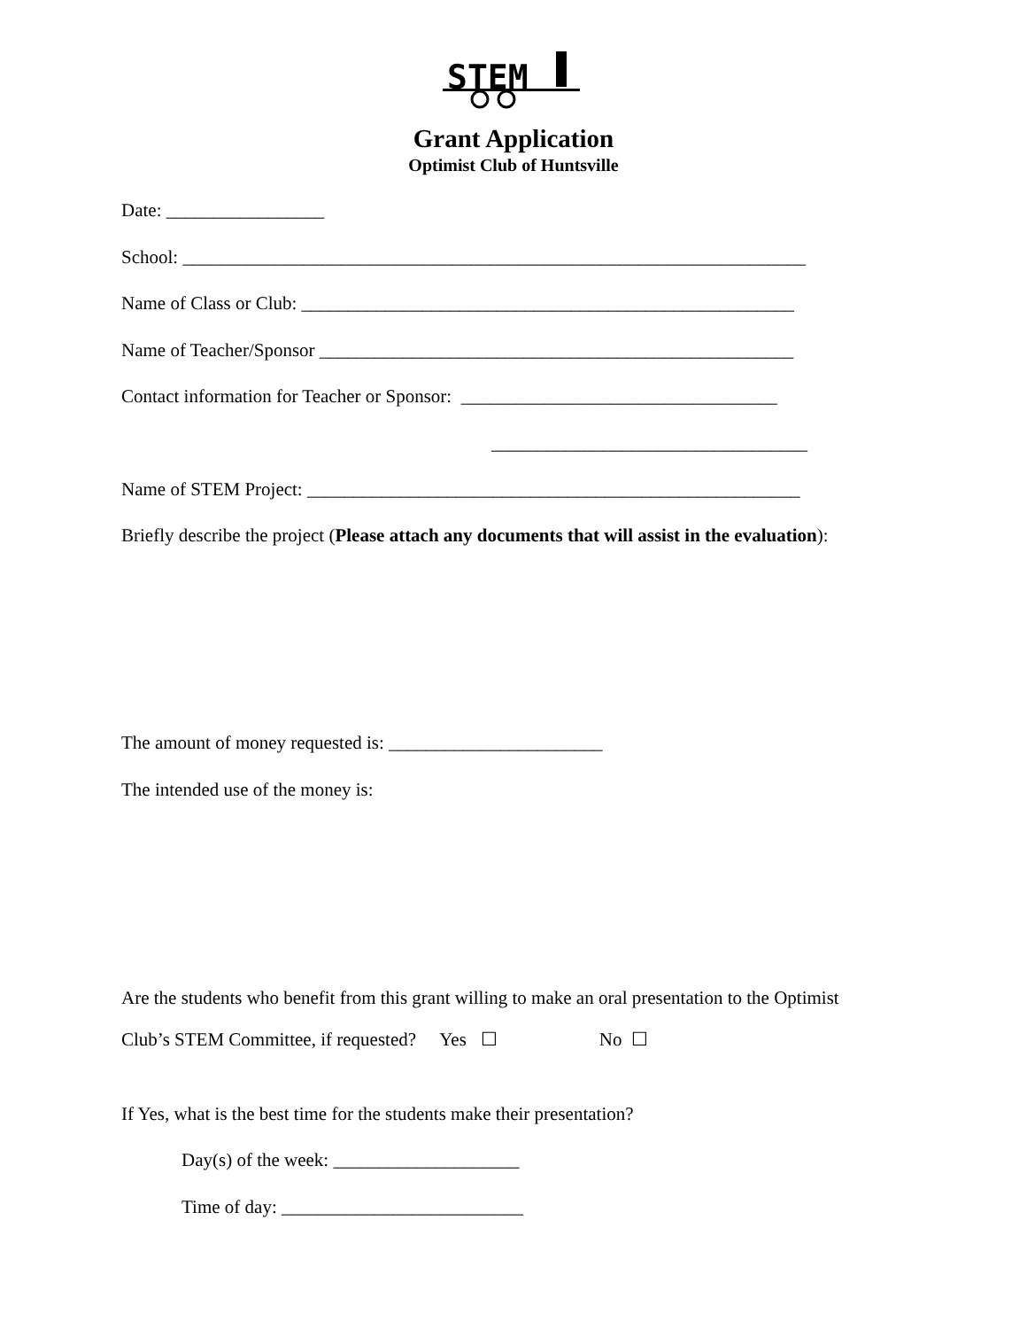STEM
Grant Application
Optimist Club of Huntsville
Date: _________________
School: ___________________________________________________________________
Name of Class or Club: _____________________________________________________
Name of Teacher/Sponsor ___________________________________________________
Contact information for Teacher or Sponsor: __________________________________
__________________________________
Name of STEM Project: _____________________________________________________
Briefly describe the project (Please attach any documents that will assist in the evaluation):
The amount of money requested is: _______________________
The intended use of the money is:
Are the students who benefit from this grant willing to make an oral presentation to the Optimist
Club’s STEM Committee, if requested? Yes ☐ No ☐
If Yes, what is the best time for the students make their presentation?
Day(s) of the week: ____________________
Time of day: __________________________